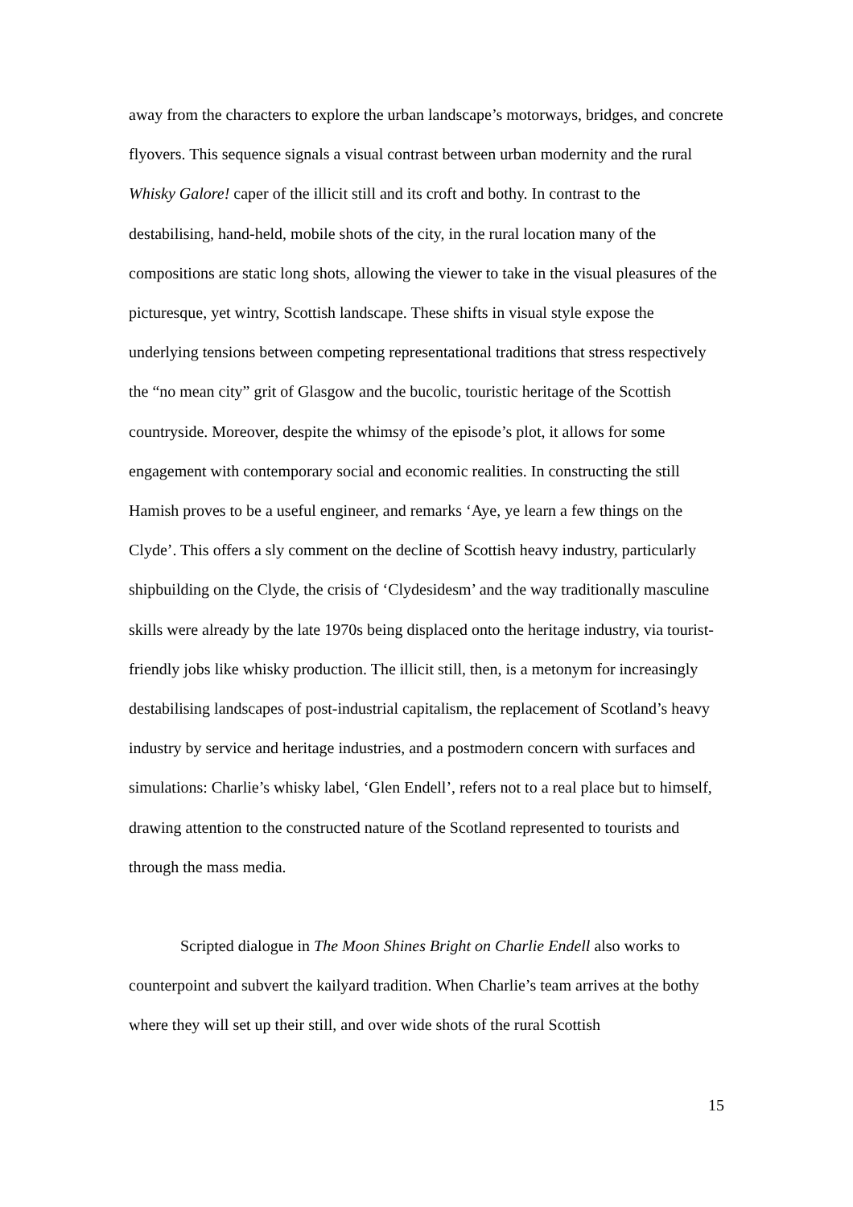away from the characters to explore the urban landscape’s motorways, bridges, and concrete flyovers. This sequence signals a visual contrast between urban modernity and the rural Whisky Galore! caper of the illicit still and its croft and bothy. In contrast to the destabilising, hand-held, mobile shots of the city, in the rural location many of the compositions are static long shots, allowing the viewer to take in the visual pleasures of the picturesque, yet wintry, Scottish landscape. These shifts in visual style expose the underlying tensions between competing representational traditions that stress respectively the “no mean city” grit of Glasgow and the bucolic, touristic heritage of the Scottish countryside. Moreover, despite the whimsy of the episode’s plot, it allows for some engagement with contemporary social and economic realities. In constructing the still Hamish proves to be a useful engineer, and remarks ‘Aye, ye learn a few things on the Clyde’. This offers a sly comment on the decline of Scottish heavy industry, particularly shipbuilding on the Clyde, the crisis of ‘Clydesidesm’ and the way traditionally masculine skills were already by the late 1970s being displaced onto the heritage industry, via tourist-friendly jobs like whisky production. The illicit still, then, is a metonym for increasingly destabilising landscapes of post-industrial capitalism, the replacement of Scotland’s heavy industry by service and heritage industries, and a postmodern concern with surfaces and simulations: Charlie’s whisky label, ‘Glen Endell’, refers not to a real place but to himself, drawing attention to the constructed nature of the Scotland represented to tourists and through the mass media.
Scripted dialogue in The Moon Shines Bright on Charlie Endell also works to counterpoint and subvert the kailyard tradition. When Charlie’s team arrives at the bothy where they will set up their still, and over wide shots of the rural Scottish
15